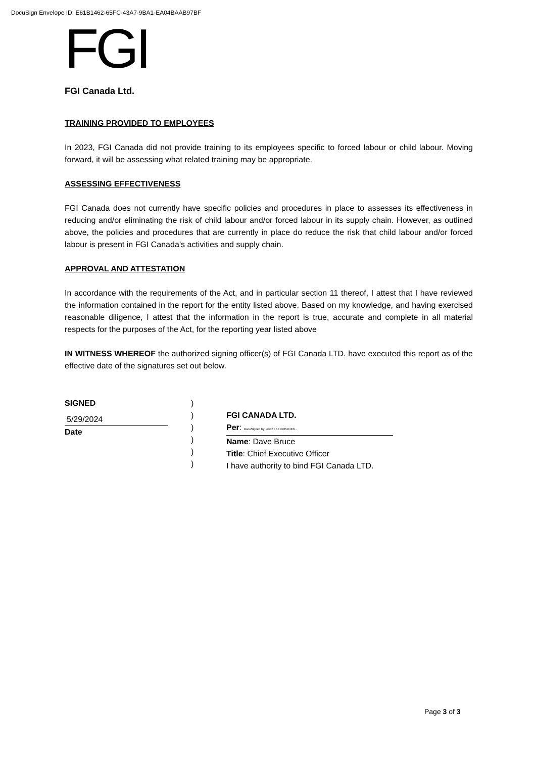DocuSign Envelope ID: E61B1462-65FC-43A7-9BA1-EA04BAAB97BF
FGI
FGI Canada Ltd.
TRAINING PROVIDED TO EMPLOYEES
In 2023, FGI Canada did not provide training to its employees specific to forced labour or child labour. Moving forward, it will be assessing what related training may be appropriate.
ASSESSING EFFECTIVENESS
FGI Canada does not currently have specific policies and procedures in place to assesses its effectiveness in reducing and/or eliminating the risk of child labour and/or forced labour in its supply chain. However, as outlined above, the policies and procedures that are currently in place do reduce the risk that child labour and/or forced labour is present in FGI Canada’s activities and supply chain.
APPROVAL AND ATTESTATION
In accordance with the requirements of the Act, and in particular section 11 thereof, I attest that I have reviewed the information contained in the report for the entity listed above. Based on my knowledge, and having exercised reasonable diligence, I attest that the information in the report is true, accurate and complete in all material respects for the purposes of the Act, for the reporting year listed above
IN WITNESS WHEREOF the authorized signing officer(s) of FGI Canada LTD. have executed this report as of the effective date of the signatures set out below.
SIGNED
5/29/2024
Date
)
)
)
)
)
)
FGI CANADA LTD.
Per: DocuSigned by: 4BE6EBED765D4E0...
Name: Dave Bruce
Title: Chief Executive Officer
I have authority to bind FGI Canada LTD.
Page 3 of 3